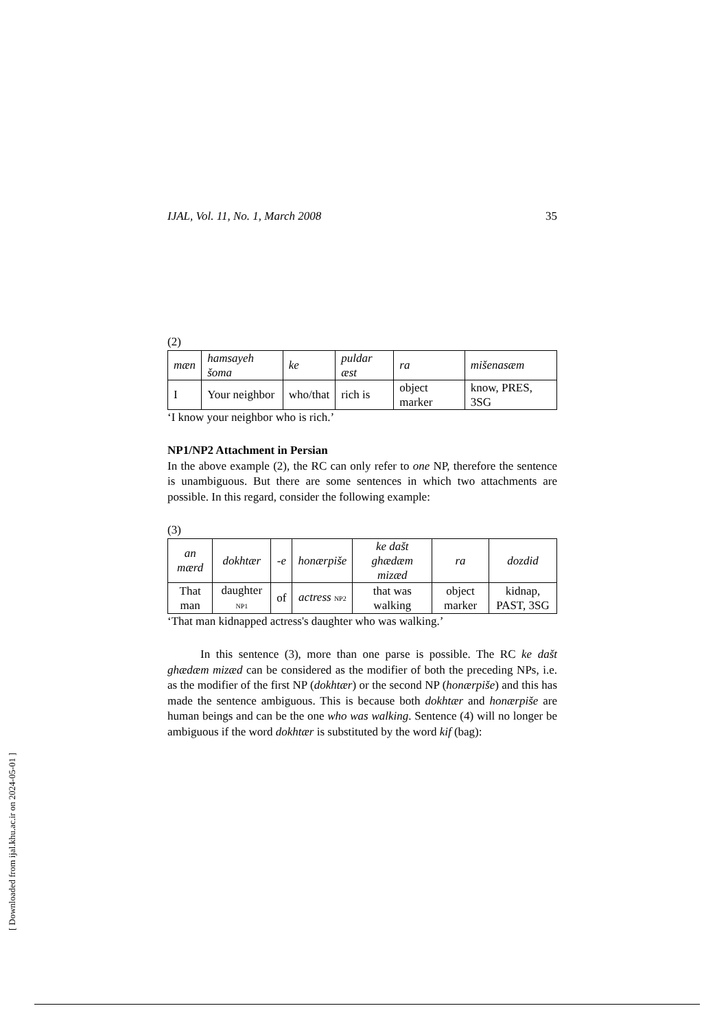IJAL, Vol. 11, No. 1, March 2008 35
(2)
| mæn | hamsayeh šoma | ke | puldar æst | ra | mišenasæm |
| I | Your neighbor | who/that | rich is | object marker | know, PRES, 3SG |
‘I know your neighbor who is rich.’
NP1/NP2 Attachment in Persian
In the above example (2), the RC can only refer to one NP, therefore the sentence is unambiguous. But there are some sentences in which two attachments are possible. In this regard, consider the following example:
(3)
| an mærd | dokhtær | -e | honærpiše | ke dašt ghædæm mizæd | ra | dozdid |
| That man | daughter NP1 | of | actress NP2 | that was walking | object marker | kidnap, PAST, 3SG |
‘That man kidnapped actress's daughter who was walking.’
In this sentence (3), more than one parse is possible. The RC ke dašt ghædæm mizæd can be considered as the modifier of both the preceding NPs, i.e. as the modifier of the first NP (dokhtær) or the second NP (honærpiše) and this has made the sentence ambiguous. This is because both dokhtær and honærpiše are human beings and can be the one who was walking. Sentence (4) will no longer be ambiguous if the word dokhtær is substituted by the word kif (bag):
[ Downloaded from ijal.khu.ac.ir on 2024-05-01 ]